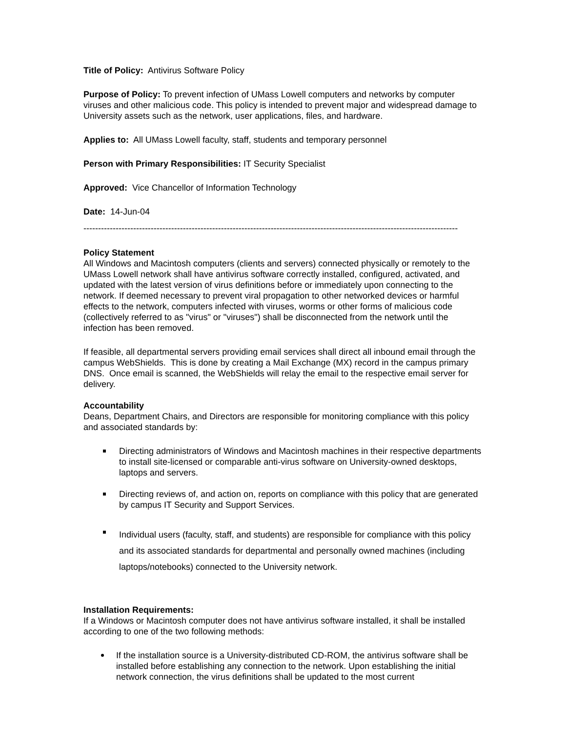Title of Policy: Antivirus Software Policy
Purpose of Policy: To prevent infection of UMass Lowell computers and networks by computer viruses and other malicious code. This policy is intended to prevent major and widespread damage to University assets such as the network, user applications, files, and hardware.
Applies to: All UMass Lowell faculty, staff, students and temporary personnel
Person with Primary Responsibilities: IT Security Specialist
Approved: Vice Chancellor of Information Technology
Date: 14-Jun-04
--------------------------------------------------------------------------------------------------------------------------------
Policy Statement
All Windows and Macintosh computers (clients and servers) connected physically or remotely to the UMass Lowell network shall have antivirus software correctly installed, configured, activated, and updated with the latest version of virus definitions before or immediately upon connecting to the network. If deemed necessary to prevent viral propagation to other networked devices or harmful effects to the network, computers infected with viruses, worms or other forms of malicious code (collectively referred to as "virus" or "viruses") shall be disconnected from the network until the infection has been removed.
If feasible, all departmental servers providing email services shall direct all inbound email through the campus WebShields. This is done by creating a Mail Exchange (MX) record in the campus primary DNS. Once email is scanned, the WebShields will relay the email to the respective email server for delivery.
Accountability
Deans, Department Chairs, and Directors are responsible for monitoring compliance with this policy and associated standards by:
Directing administrators of Windows and Macintosh machines in their respective departments to install site-licensed or comparable anti-virus software on University-owned desktops, laptops and servers.
Directing reviews of, and action on, reports on compliance with this policy that are generated by campus IT Security and Support Services.
Individual users (faculty, staff, and students) are responsible for compliance with this policy and its associated standards for departmental and personally owned machines (including laptops/notebooks) connected to the University network.
Installation Requirements:
If a Windows or Macintosh computer does not have antivirus software installed, it shall be installed according to one of the two following methods:
If the installation source is a University-distributed CD-ROM, the antivirus software shall be installed before establishing any connection to the network. Upon establishing the initial network connection, the virus definitions shall be updated to the most current